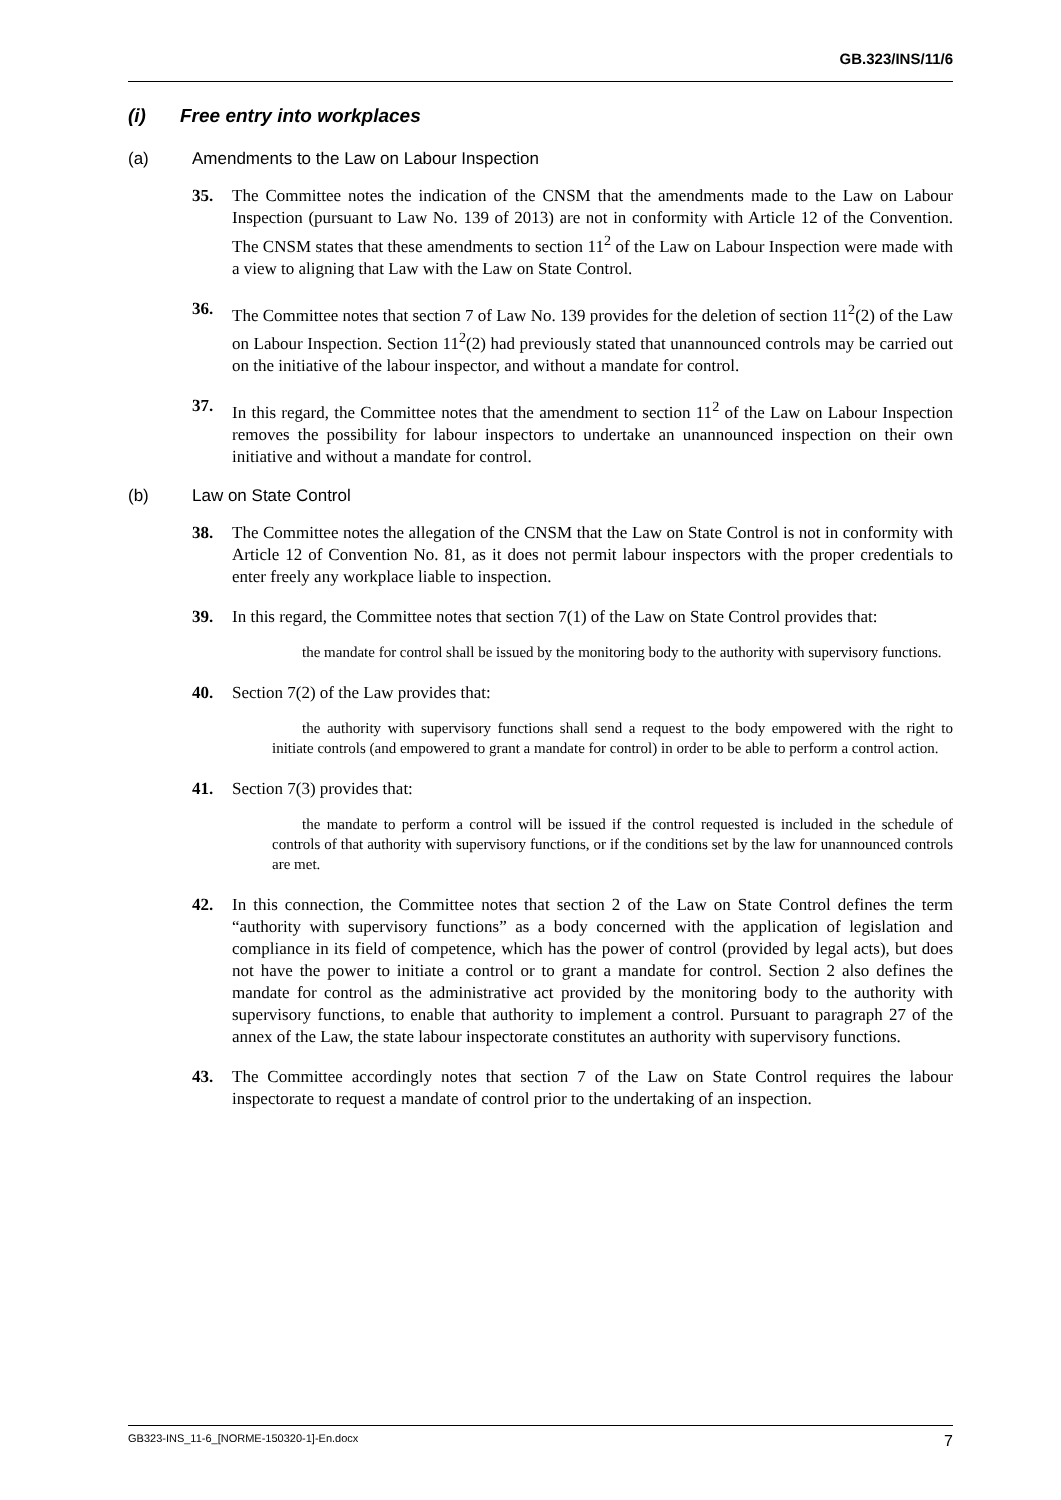GB.323/INS/11/6
(i) Free entry into workplaces
(a) Amendments to the Law on Labour Inspection
35. The Committee notes the indication of the CNSM that the amendments made to the Law on Labour Inspection (pursuant to Law No. 139 of 2013) are not in conformity with Article 12 of the Convention. The CNSM states that these amendments to section 11<sup>2</sup> of the Law on Labour Inspection were made with a view to aligning that Law with the Law on State Control.
36. The Committee notes that section 7 of Law No. 139 provides for the deletion of section 11<sup>2</sup>(2) of the Law on Labour Inspection. Section 11<sup>2</sup>(2) had previously stated that unannounced controls may be carried out on the initiative of the labour inspector, and without a mandate for control.
37. In this regard, the Committee notes that the amendment to section 11<sup>2</sup> of the Law on Labour Inspection removes the possibility for labour inspectors to undertake an unannounced inspection on their own initiative and without a mandate for control.
(b) Law on State Control
38. The Committee notes the allegation of the CNSM that the Law on State Control is not in conformity with Article 12 of Convention No. 81, as it does not permit labour inspectors with the proper credentials to enter freely any workplace liable to inspection.
39. In this regard, the Committee notes that section 7(1) of the Law on State Control provides that:
the mandate for control shall be issued by the monitoring body to the authority with supervisory functions.
40. Section 7(2) of the Law provides that:
the authority with supervisory functions shall send a request to the body empowered with the right to initiate controls (and empowered to grant a mandate for control) in order to be able to perform a control action.
41. Section 7(3) provides that:
the mandate to perform a control will be issued if the control requested is included in the schedule of controls of that authority with supervisory functions, or if the conditions set by the law for unannounced controls are met.
42. In this connection, the Committee notes that section 2 of the Law on State Control defines the term “authority with supervisory functions” as a body concerned with the application of legislation and compliance in its field of competence, which has the power of control (provided by legal acts), but does not have the power to initiate a control or to grant a mandate for control. Section 2 also defines the mandate for control as the administrative act provided by the monitoring body to the authority with supervisory functions, to enable that authority to implement a control. Pursuant to paragraph 27 of the annex of the Law, the state labour inspectorate constitutes an authority with supervisory functions.
43. The Committee accordingly notes that section 7 of the Law on State Control requires the labour inspectorate to request a mandate of control prior to the undertaking of an inspection.
GB323-INS_11-6_[NORME-150320-1]-En.docx 7